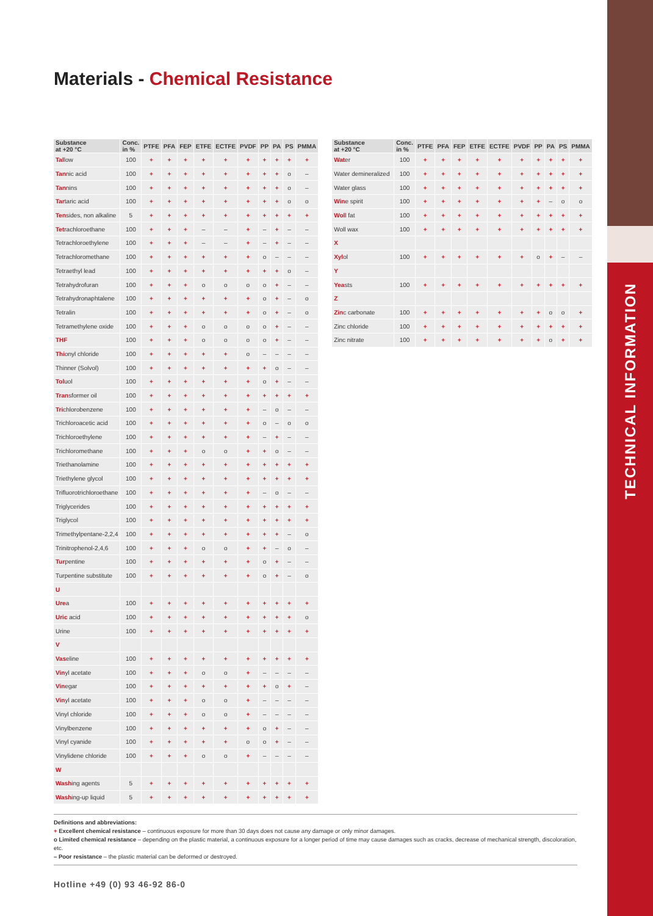TECHNICAL INFORMATION
Materials - Chemical Resistance
| Substance at +20 °C | Conc. in % | PTFE | PFA | FEP | ETFE | ECTFE | PVDF | PP | PA | PS | PMMA |
| --- | --- | --- | --- | --- | --- | --- | --- | --- | --- | --- | --- |
| Tal low | 100 | + | + | + | + | + | + | + | + | + | + |
| Tan nic acid | 100 | + | + | + | + | + | + | + | + | o | – |
| Tan nins | 100 | + | + | + | + | + | + | + | + | o | – |
| Tar taric acid | 100 | + | + | + | + | + | + | + | + | o | o |
| Ten sides, non alkaline | 5 | + | + | + | + | + | + | + | + | + | + |
| Tet rachloroethane | 100 | + | + | + | – | – | + | – | + | – | – |
| Tetrachloroethylene | 100 | + | + | + | – | – | + | – | + | – | – |
| Tetrachloromethane | 100 | + | + | + | + | + | + | o | – | – | – |
| Tetraethyl lead | 100 | + | + | + | + | + | + | + | + | o | – |
| Tetrahydrofuran | 100 | + | + | + | o | o | o | o | + | – | – |
| Tetrahydronaphtalene | 100 | + | + | + | + | + | + | o | + | – | o |
| Tetralin | 100 | + | + | + | + | + | + | o | + | – | o |
| Tetramethylene oxide | 100 | + | + | + | o | o | o | o | + | – | – |
| THF | 100 | + | + | + | o | o | o | o | + | – | – |
| Thi onyl chloride | 100 | + | + | + | + | + | o | – | – | – | – |
| Thinner (Solvol) | 100 | + | + | + | + | + | + | + | o | – | – |
| Tol uol | 100 | + | + | + | + | + | + | o | + | – | – |
| Tran sformer oil | 100 | + | + | + | + | + | + | + | + | + | + |
| Tri chlorobenzene | 100 | + | + | + | + | + | + | – | o | – | – |
| Trichloroacetic acid | 100 | + | + | + | + | + | + | o | – | o | o |
| Trichloroethylene | 100 | + | + | + | + | + | + | – | + | – | – |
| Trichloromethane | 100 | + | + | + | o | o | + | + | o | – | – |
| Triethanolamine | 100 | + | + | + | + | + | + | + | + | + | + |
| Triethylene glycol | 100 | + | + | + | + | + | + | + | + | + | + |
| Trifluorotrichloroethane | 100 | + | + | + | + | + | + | – | o | – | – |
| Triglycerides | 100 | + | + | + | + | + | + | + | + | + | + |
| Triglycol | 100 | + | + | + | + | + | + | + | + | + | + |
| Trimethylpentane-2,2,4 | 100 | + | + | + | + | + | + | + | + | – | o |
| Trinitrophenol-2,4,6 | 100 | + | + | + | o | o | + | + | – | o | – |
| Tur pentine | 100 | + | + | + | + | + | + | o | + | – | – |
| Turpentine substitute | 100 | + | + | + | + | + | + | o | + | – | o |
| U | | | | | | | | | | | |
| Ure a | 100 | + | + | + | + | + | + | + | + | + | + |
| Uric acid | 100 | + | + | + | + | + | + | + | + | + | o |
| Urine | 100 | + | + | + | + | + | + | + | + | + | + |
| V | | | | | | | | | | | |
| Vas eline | 100 | + | + | + | + | + | + | + | + | + | + |
| Vin yl acetate | 100 | + | + | + | o | o | + | – | – | – | – |
| Vin egar | 100 | + | + | + | + | + | + | + | o | + | – |
| Vin yl acetate | 100 | + | + | + | o | o | + | – | – | – | – |
| Vinyl chloride | 100 | + | + | + | o | o | + | – | – | – | – |
| Vinylbenzene | 100 | + | + | + | + | + | + | o | + | – | – |
| Vinyl cyanide | 100 | + | + | + | + | + | o | o | + | – | – |
| Vinylidene chloride | 100 | + | + | + | o | o | + | – | – | – | – |
| W | | | | | | | | | | | |
| Wash ing agents | 5 | + | + | + | + | + | + | + | + | + | + |
| Wash ing-up liquid | 5 | + | + | + | + | + | + | + | + | + | + |
| Substance at +20 °C | Conc. in % | PTFE | PFA | FEP | ETFE | ECTFE | PVDF | PP | PA | PS | PMMA |
| --- | --- | --- | --- | --- | --- | --- | --- | --- | --- | --- | --- |
| Wat er | 100 | + | + | + | + | + | + | + | + | + | + |
| Water demineralized | 100 | + | + | + | + | + | + | + | + | + | + |
| Water glass | 100 | + | + | + | + | + | + | + | + | + | + |
| Win e spirit | 100 | + | + | + | + | + | + | + | – | o | o |
| Wol l fat | 100 | + | + | + | + | + | + | + | + | + | + |
| Woll wax | 100 | + | + | + | + | + | + | + | + | + | + |
| X | | | | | | | | | | | |
| Xyl ol | 100 | + | + | + | + | + | + | o | + | – | – |
| Y | | | | | | | | | | | |
| Yea sts | 100 | + | + | + | + | + | + | + | + | + | + |
| Z | | | | | | | | | | | |
| Zin c carbonate | 100 | + | + | + | + | + | + | + | o | o | + |
| Zinc chloride | 100 | + | + | + | + | + | + | + | + | + | + |
| Zinc nitrate | 100 | + | + | + | + | + | + | + | o | + | + |
Definitions and abbreviations:
+ Excellent chemical resistance – continuous exposure for more than 30 days does not cause any damage or only minor damages.
o Limited chemical resistance – depending on the plastic material, a continuous exposure for a longer period of time may cause damages such as cracks, decrease of mechanical strength, discoloration, etc.
– Poor resistance – the plastic material can be deformed or destroyed.
Hotline +49 (0) 93 46-92 86-0